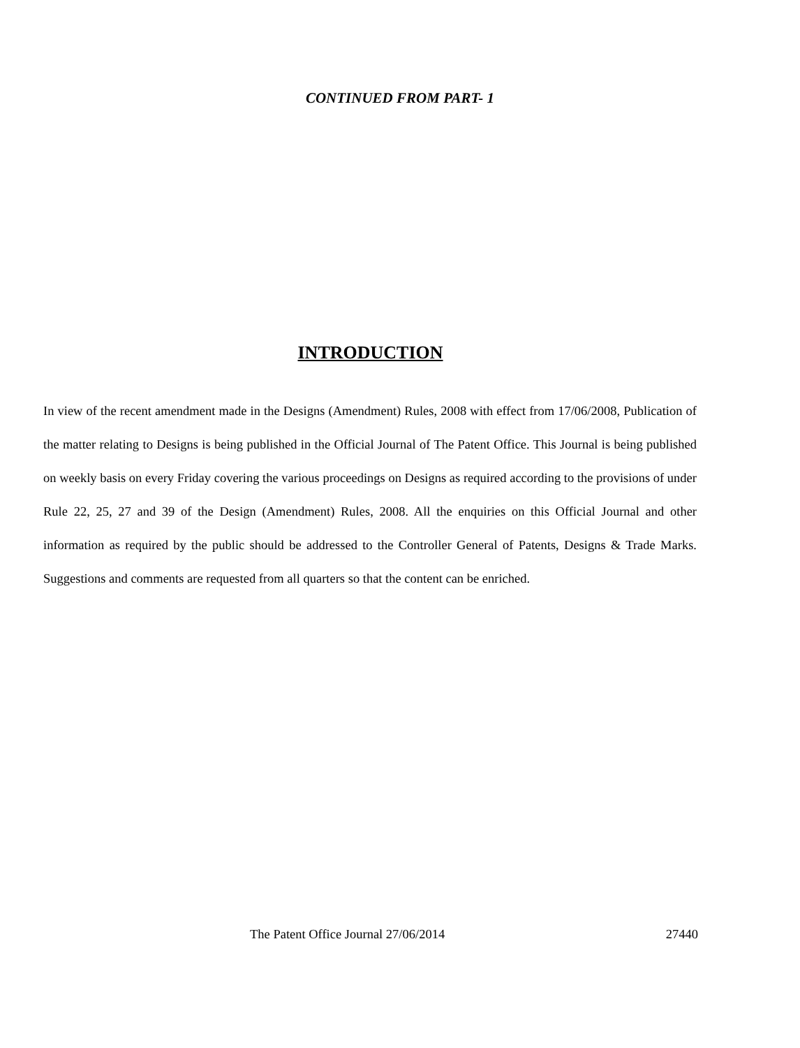CONTINUED FROM PART- 1
INTRODUCTION
In view of the recent amendment made in the Designs (Amendment) Rules, 2008 with effect from 17/06/2008, Publication of the matter relating to Designs is being published in the Official Journal of The Patent Office. This Journal is being published on weekly basis on every Friday covering the various proceedings on Designs as required according to the provisions of under Rule 22, 25, 27 and 39 of the Design (Amendment) Rules, 2008. All the enquiries on this Official Journal and other information as required by the public should be addressed to the Controller General of Patents, Designs & Trade Marks. Suggestions and comments are requested from all quarters so that the content can be enriched.
The Patent Office Journal 27/06/2014 27440